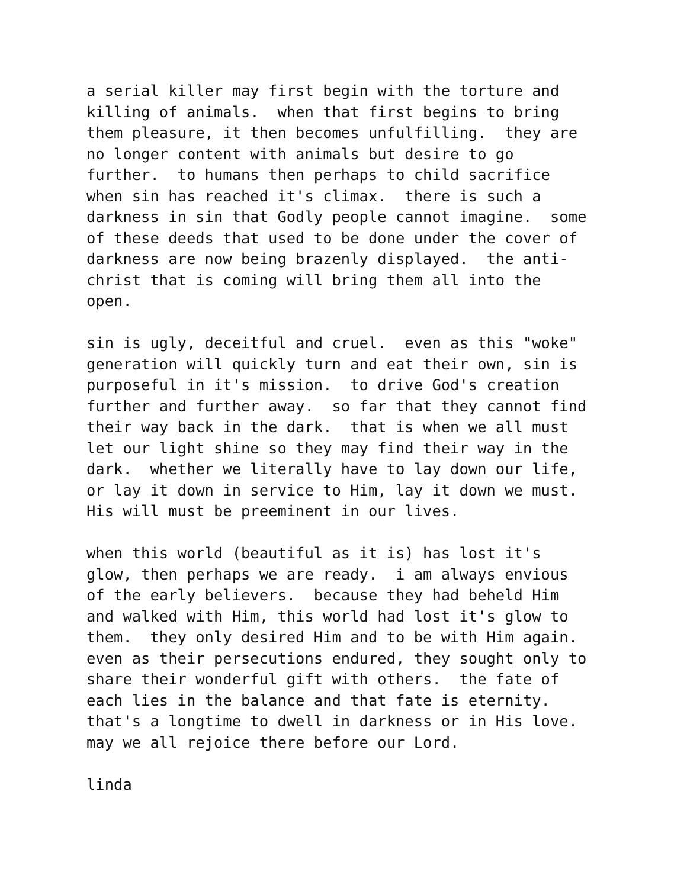a serial killer may first begin with the torture and killing of animals. when that first begins to bring them pleasure, it then becomes unfulfilling. they are no longer content with animals but desire to go further. to humans then perhaps to child sacrifice when sin has reached it's climax. there is such a darkness in sin that Godly people cannot imagine. some of these deeds that used to be done under the cover of darkness are now being brazenly displayed. the anti- christ that is coming will bring them all into the open.
sin is ugly, deceitful and cruel. even as this "woke" generation will quickly turn and eat their own, sin is purposeful in it's mission. to drive God's creation further and further away. so far that they cannot find their way back in the dark. that is when we all must let our light shine so they may find their way in the dark. whether we literally have to lay down our life, or lay it down in service to Him, lay it down we must. His will must be preeminent in our lives.
when this world (beautiful as it is) has lost it's glow, then perhaps we are ready. i am always envious of the early believers. because they had beheld Him and walked with Him, this world had lost it's glow to them. they only desired Him and to be with Him again. even as their persecutions endured, they sought only to share their wonderful gift with others. the fate of each lies in the balance and that fate is eternity. that's a longtime to dwell in darkness or in His love. may we all rejoice there before our Lord.
linda